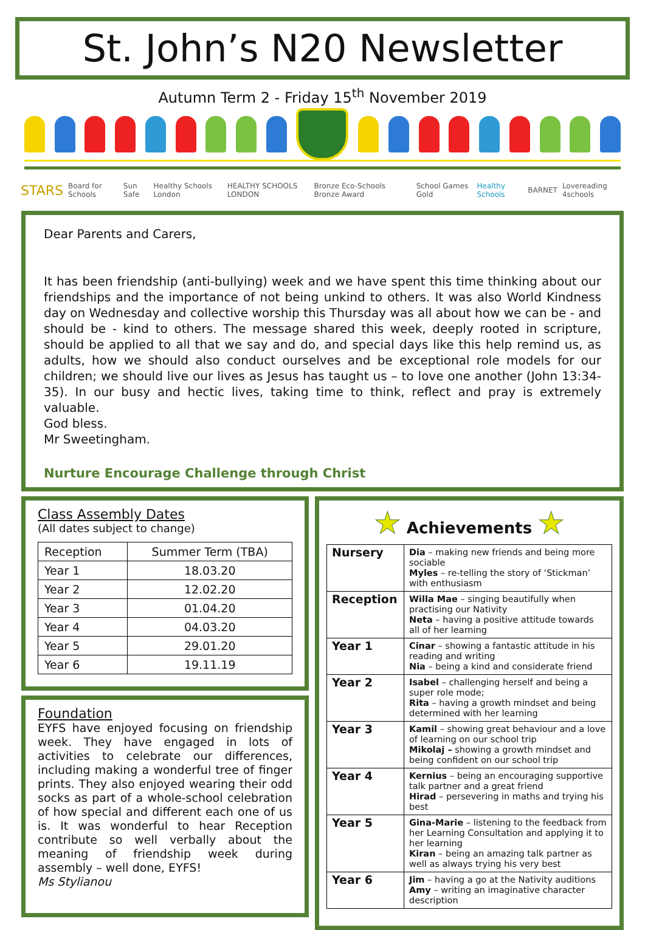St. John’s N20 Newsletter
Autumn Term 2 - Friday 15<sup>th</sup> November 2019
STARS Board for Schools Sun Safe Healthy Schools London HEALTHY SCHOOLS LONDON Bronze Eco-Schools Bronze Award School Games Gold Healthy Schools BARNET Lovereading 4schools
Dear Parents and Carers,
It has been friendship (anti-bullying) week and we have spent this time thinking about our friendships and the importance of not being unkind to others. It was also World Kindness day on Wednesday and collective worship this Thursday was all about how we can be - and should be - kind to others. The message shared this week, deeply rooted in scripture, should be applied to all that we say and do, and special days like this help remind us, as adults, how we should also conduct ourselves and be exceptional role models for our children; we should live our lives as Jesus has taught us – to love one another (John 13:34-35). In our busy and hectic lives, taking time to think, reflect and pray is extremely valuable.
God bless.
Mr Sweetingham.
Nurture Encourage Challenge through Christ
Class Assembly Dates
(All dates subject to change)
| Reception | Summer Term (TBA) |
| Year 1 | 18.03.20 |
| Year 2 | 12.02.20 |
| Year 3 | 01.04.20 |
| Year 4 | 04.03.20 |
| Year 5 | 29.01.20 |
| Year 6 | 19.11.19 |
Foundation
EYFS have enjoyed focusing on friendship week. They have engaged in lots of activities to celebrate our differences, including making a wonderful tree of finger prints. They also enjoyed wearing their odd socks as part of a whole-school celebration of how special and different each one of us is. It was wonderful to hear Reception contribute so well verbally about the meaning of friendship week during assembly – well done, EYFS!
Ms Stylianou
★ Achievements ★
| Nursery | Dia – making new friends and being more sociable Myles – re-telling the story of ‘Stickman’ with enthusiasm |
| Reception | Willa Mae – singing beautifully when practising our Nativity Neta – having a positive attitude towards all of her learning |
| Year 1 | Cinar – showing a fantastic attitude in his reading and writing Nia – being a kind and considerate friend |
| Year 2 | Isabel – challenging herself and being a super role mode; Rita – having a growth mindset and being determined with her learning |
| Year 3 | Kamil – showing great behaviour and a love of learning on our school trip Mikolaj – showing a growth mindset and being confident on our school trip |
| Year 4 | Kernius – being an encouraging supportive talk partner and a great friend Hirad – persevering in maths and trying his best |
| Year 5 | Gina-Marie – listening to the feedback from her Learning Consultation and applying it to her learning Kiran – being an amazing talk partner as well as always trying his very best |
| Year 6 | Jim – having a go at the Nativity auditions Amy – writing an imaginative character description |